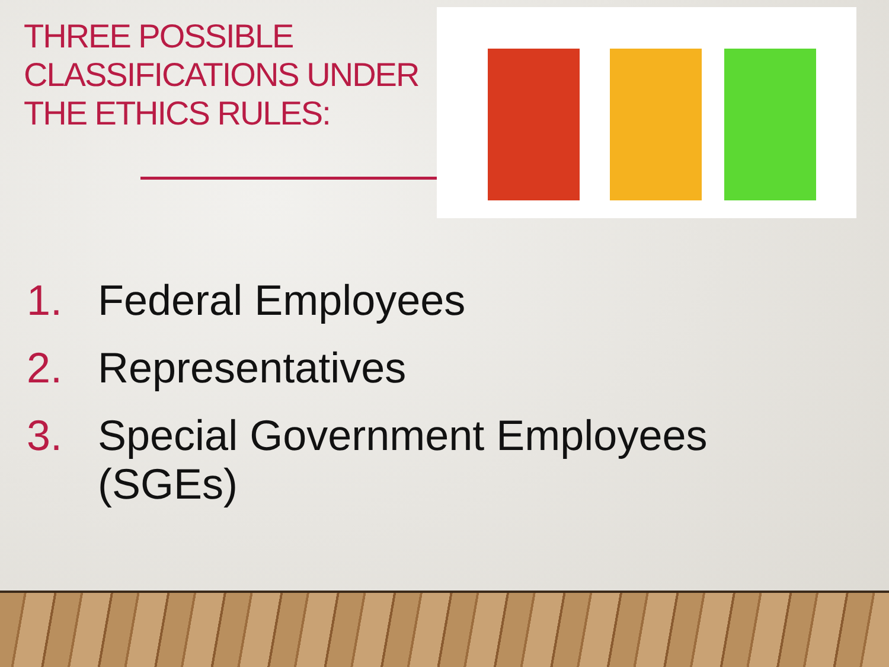THREE POSSIBLE CLASSIFICATIONS UNDER THE ETHICS RULES:
1. Federal Employees
2. Representatives
3. Special Government Employees
(SGEs)